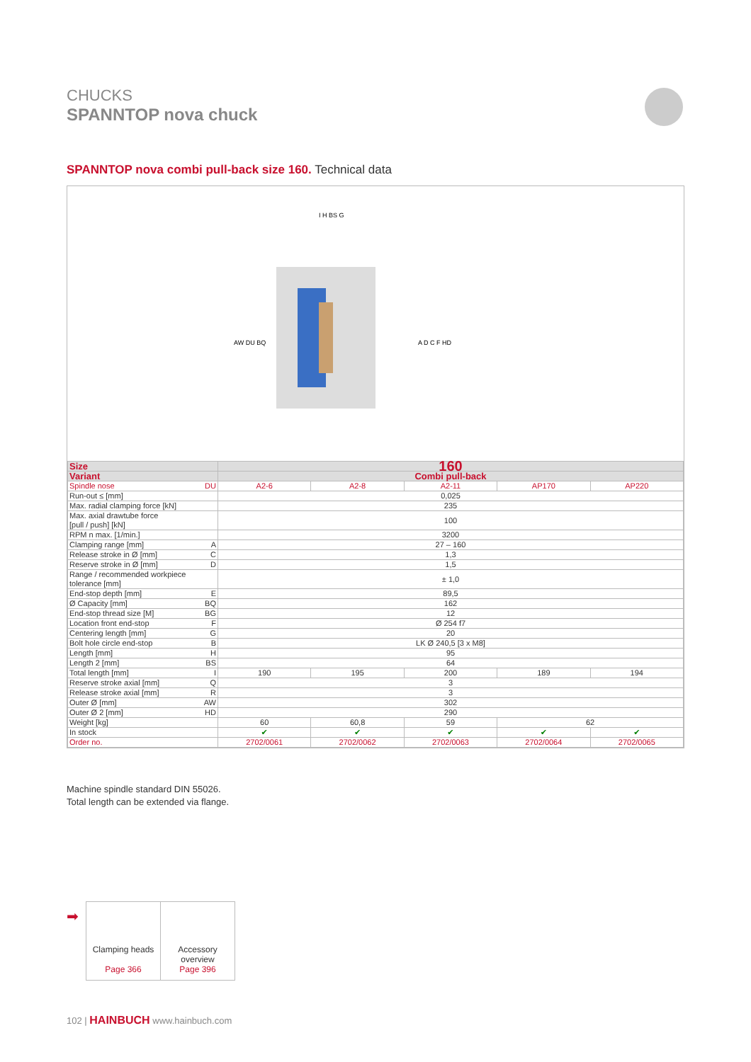CHUCKS
SPANNTOP nova chuck
SPANNTOP nova combi pull-back size 160. Technical data
AW DU BQ
A D C F HD
I H BS G
| Size | 160 | | | | |
| --- | --- | --- | --- | --- | --- |
| Variant | Combi pull-back | | | | |
| Spindle nose DU | A2-6 | A2-8 | A2-11 | AP170 | AP220 |
| Run-out ≤ [mm] | 0,025 | | | | |
| Max. radial clamping force [kN] | 235 | | | | |
| Max. axial drawtube force [pull / push] [kN] | 100 | | | | |
| RPM n max. [1/min.] | 3200 | | | | |
| Clamping range [mm] A | 27 – 160 | | | | |
| Release stroke in Ø [mm] C | 1,3 | | | | |
| Reserve stroke in Ø [mm] D | 1,5 | | | | |
| Range / recommended workpiece tolerance [mm] | ± 1,0 | | | | |
| End-stop depth [mm] E | 89,5 | | | | |
| Ø Capacity [mm] BQ | 162 | | | | |
| End-stop thread size [M] BG | 12 | | | | |
| Location front end-stop F | Ø 254 f7 | | | | |
| Centering length [mm] G | 20 | | | | |
| Bolt hole circle end-stop B | LK Ø 240,5 [3 x M8] | | | | |
| Length [mm] H | 95 | | | | |
| Length 2 [mm] BS | 64 | | | | |
| Total length [mm] I | 190 | 195 | 200 | 189 | 194 |
| Reserve stroke axial [mm] Q | 3 | | | | |
| Release stroke axial [mm] R | 3 | | | | |
| Outer Ø [mm] AW | 302 | | | | |
| Outer Ø 2 [mm] HD | 290 | | | | |
| Weight [kg] | 60 | 60,8 | 59 | 62 | |
| In stock | ✔ | ✔ | ✔ | ✔ | ✔ |
| Order no. | 2702/0061 | 2702/0062 | 2702/0063 | 2702/0064 | 2702/0065 |
Machine spindle standard DIN 55026.
Total length can be extended via flange.
➡
Clamping heads
Page 366
Accessory
overview
Page 396
102 | HAINBUCH www.hainbuch.com